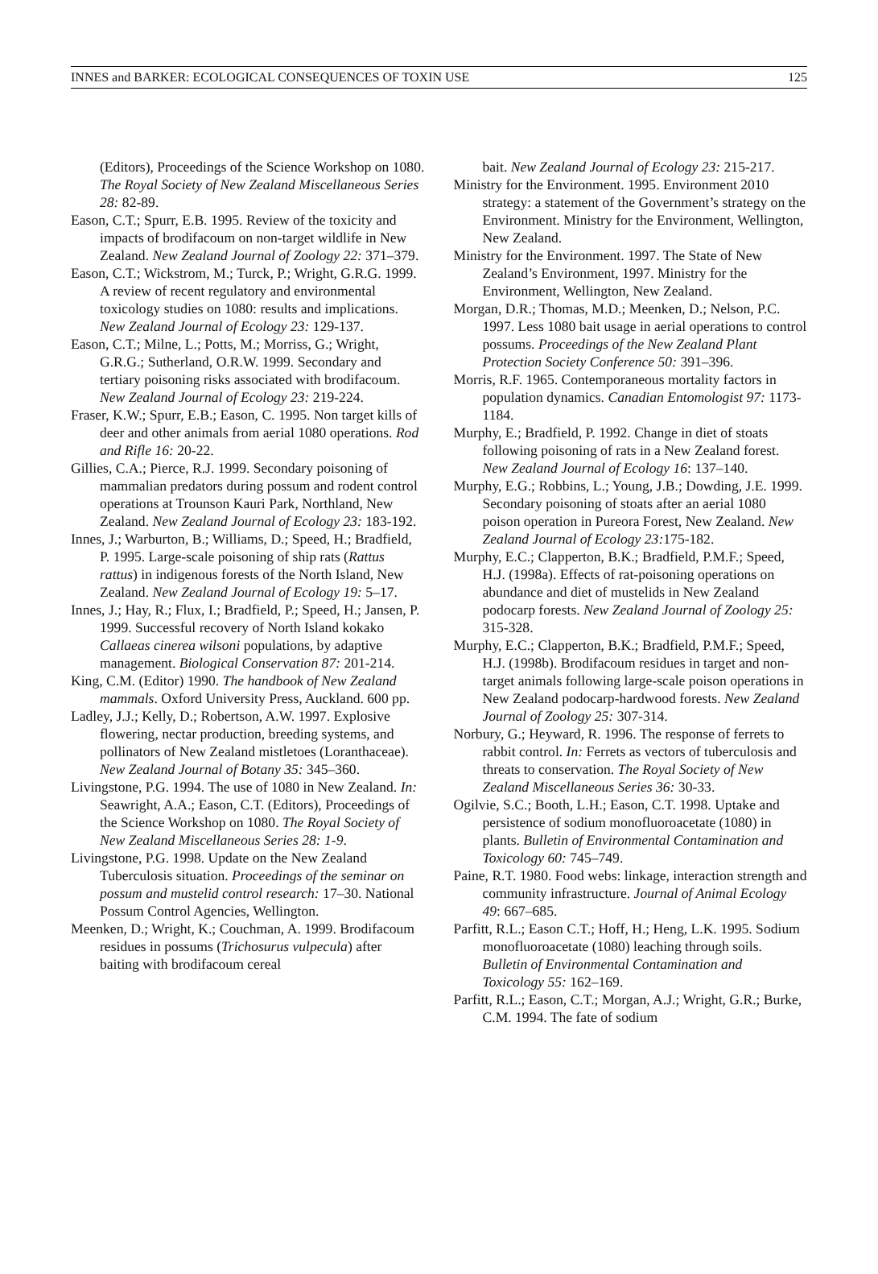INNES and BARKER: ECOLOGICAL CONSEQUENCES OF TOXIN USE 125
(Editors), Proceedings of the Science Workshop on 1080. The Royal Society of New Zealand Miscellaneous Series 28: 82-89.
Eason, C.T.; Spurr, E.B. 1995. Review of the toxicity and impacts of brodifacoum on non-target wildlife in New Zealand. New Zealand Journal of Zoology 22: 371–379.
Eason, C.T.; Wickstrom, M.; Turck, P.; Wright, G.R.G. 1999. A review of recent regulatory and environmental toxicology studies on 1080: results and implications. New Zealand Journal of Ecology 23: 129-137.
Eason, C.T.; Milne, L.; Potts, M.; Morriss, G.; Wright, G.R.G.; Sutherland, O.R.W. 1999. Secondary and tertiary poisoning risks associated with brodifacoum. New Zealand Journal of Ecology 23: 219-224.
Fraser, K.W.; Spurr, E.B.; Eason, C. 1995. Non target kills of deer and other animals from aerial 1080 operations. Rod and Rifle 16: 20-22.
Gillies, C.A.; Pierce, R.J. 1999. Secondary poisoning of mammalian predators during possum and rodent control operations at Trounson Kauri Park, Northland, New Zealand. New Zealand Journal of Ecology 23: 183-192.
Innes, J.; Warburton, B.; Williams, D.; Speed, H.; Bradfield, P. 1995. Large-scale poisoning of ship rats (Rattus rattus) in indigenous forests of the North Island, New Zealand. New Zealand Journal of Ecology 19: 5–17.
Innes, J.; Hay, R.; Flux, I.; Bradfield, P.; Speed, H.; Jansen, P. 1999. Successful recovery of North Island kokako Callaeas cinerea wilsoni populations, by adaptive management. Biological Conservation 87: 201-214.
King, C.M. (Editor) 1990. The handbook of New Zealand mammals. Oxford University Press, Auckland. 600 pp.
Ladley, J.J.; Kelly, D.; Robertson, A.W. 1997. Explosive flowering, nectar production, breeding systems, and pollinators of New Zealand mistletoes (Loranthaceae). New Zealand Journal of Botany 35: 345–360.
Livingstone, P.G. 1994. The use of 1080 in New Zealand. In: Seawright, A.A.; Eason, C.T. (Editors), Proceedings of the Science Workshop on 1080. The Royal Society of New Zealand Miscellaneous Series 28: 1-9.
Livingstone, P.G. 1998. Update on the New Zealand Tuberculosis situation. Proceedings of the seminar on possum and mustelid control research: 17–30. National Possum Control Agencies, Wellington.
Meenken, D.; Wright, K.; Couchman, A. 1999. Brodifacoum residues in possums (Trichosurus vulpecula) after baiting with brodifacoum cereal
bait. New Zealand Journal of Ecology 23: 215-217.
Ministry for the Environment. 1995. Environment 2010 strategy: a statement of the Government’s strategy on the Environment. Ministry for the Environment, Wellington, New Zealand.
Ministry for the Environment. 1997. The State of New Zealand’s Environment, 1997. Ministry for the Environment, Wellington, New Zealand.
Morgan, D.R.; Thomas, M.D.; Meenken, D.; Nelson, P.C. 1997. Less 1080 bait usage in aerial operations to control possums. Proceedings of the New Zealand Plant Protection Society Conference 50: 391–396.
Morris, R.F. 1965. Contemporaneous mortality factors in population dynamics. Canadian Entomologist 97: 1173-1184.
Murphy, E.; Bradfield, P. 1992. Change in diet of stoats following poisoning of rats in a New Zealand forest. New Zealand Journal of Ecology 16: 137–140.
Murphy, E.G.; Robbins, L.; Young, J.B.; Dowding, J.E. 1999. Secondary poisoning of stoats after an aerial 1080 poison operation in Pureora Forest, New Zealand. New Zealand Journal of Ecology 23: 175-182.
Murphy, E.C.; Clapperton, B.K.; Bradfield, P.M.F.; Speed, H.J. (1998a). Effects of rat-poisoning operations on abundance and diet of mustelids in New Zealand podocarp forests. New Zealand Journal of Zoology 25: 315-328.
Murphy, E.C.; Clapperton, B.K.; Bradfield, P.M.F.; Speed, H.J. (1998b). Brodifacoum residues in target and non-target animals following large-scale poison operations in New Zealand podocarp-hardwood forests. New Zealand Journal of Zoology 25: 307-314.
Norbury, G.; Heyward, R. 1996. The response of ferrets to rabbit control. In: Ferrets as vectors of tuberculosis and threats to conservation. The Royal Society of New Zealand Miscellaneous Series 36: 30-33.
Ogilvie, S.C.; Booth, L.H.; Eason, C.T. 1998. Uptake and persistence of sodium monofluoroacetate (1080) in plants. Bulletin of Environmental Contamination and Toxicology 60: 745–749.
Paine, R.T. 1980. Food webs: linkage, interaction strength and community infrastructure. Journal of Animal Ecology 49: 667–685.
Parfitt, R.L.; Eason C.T.; Hoff, H.; Heng, L.K. 1995. Sodium monofluoroacetate (1080) leaching through soils. Bulletin of Environmental Contamination and Toxicology 55: 162–169.
Parfitt, R.L.; Eason, C.T.; Morgan, A.J.; Wright, G.R.; Burke, C.M. 1994. The fate of sodium